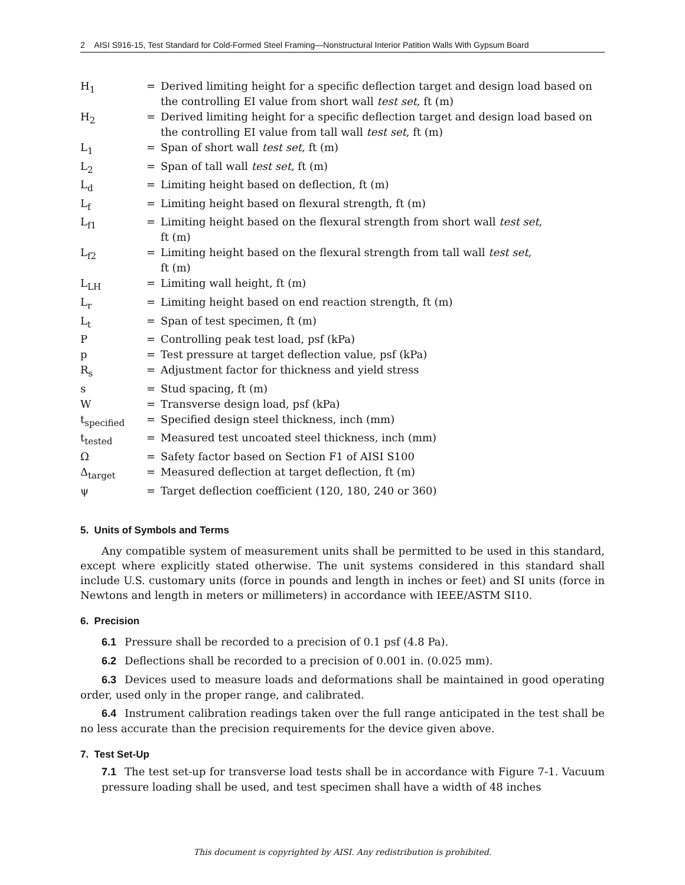2 AISI S916-15, Test Standard for Cold-Formed Steel Framing—Nonstructural Interior Patition Walls With Gypsum Board
| H<sub>1</sub> | = | Derived limiting height for a specific deflection target and design load based on the controlling EI value from short wall test set, ft (m) |
| H<sub>2</sub> | = | Derived limiting height for a specific deflection target and design load based on the controlling EI value from tall wall test set , ft (m) |
| L<sub>1</sub> | = | Span of short wall test set, ft (m) |
| L<sub>2</sub> | = | Span of tall wall test set, ft (m) |
| L<sub>d</sub> | = | Limiting height based on deflection, ft (m) |
| L<sub>f</sub> | = | Limiting height based on flexural strength, ft (m) |
| L<sub>f1</sub> | = | Limiting height based on the flexural strength from short wall test set , ft (m) |
| L<sub>f2</sub> | = | Limiting height based on the flexural strength from tall wall test set , ft (m) |
| L<sub>LH</sub> | = | Limiting wall height, ft (m) |
| L<sub>r</sub> | = | Limiting height based on end reaction strength, ft (m) |
| L<sub>t</sub> | = | Span of test specimen, ft (m) |
| P | = | Controlling peak test load, psf (kPa) |
| p | = | Test pressure at target deflection value, psf (kPa) |
| R<sub>s</sub> | = | Adjustment factor for thickness and yield stress |
| s | = | Stud spacing, ft (m) |
| W | = | Transverse design load, psf (kPa) |
| t<sub>specified</sub> | = | Specified design steel thickness, inch (mm) |
| t<sub>tested</sub> | = | Measured test uncoated steel thickness, inch (mm) |
| Ω | = | Safety factor based on Section F1 of AISI S100 |
| Δ<sub>target</sub> | = | Measured deflection at target deflection, ft (m) |
| ψ | = | Target deflection coefficient (120, 180, 240 or 360) |
5. Units of Symbols and Terms
Any compatible system of measurement units shall be permitted to be used in this standard, except where explicitly stated otherwise. The unit systems considered in this standard shall include U.S. customary units (force in pounds and length in inches or feet) and SI units (force in Newtons and length in meters or millimeters) in accordance with IEEE/ASTM SI10.
6. Precision
6.1 Pressure shall be recorded to a precision of 0.1 psf (4.8 Pa).
6.2 Deflections shall be recorded to a precision of 0.001 in. (0.025 mm).
6.3 Devices used to measure loads and deformations shall be maintained in good operating order, used only in the proper range, and calibrated.
6.4 Instrument calibration readings taken over the full range anticipated in the test shall be no less accurate than the precision requirements for the device given above.
7. Test Set-Up
7.1 The test set-up for transverse load tests shall be in accordance with Figure 7-1. Vacuum pressure loading shall be used, and test specimen shall have a width of 48 inches
This document is copyrighted by AISI. Any redistribution is prohibited.